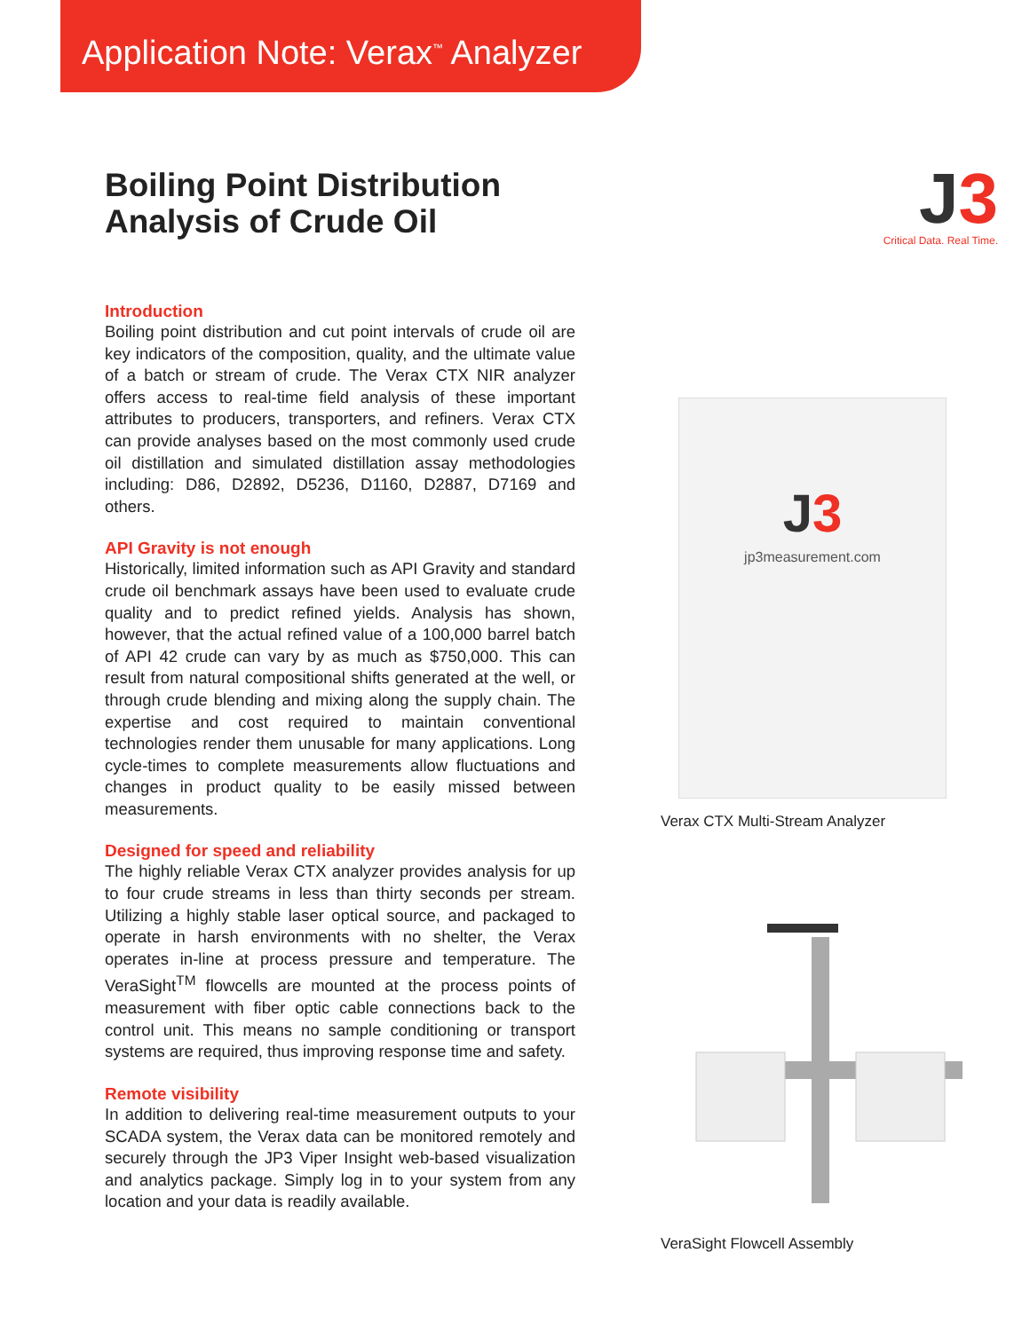Application Note: Verax<sup>™</sup> Analyzer
Boiling Point Distribution
Analysis of Crude Oil
Introduction
Boiling point distribution and cut point intervals of crude oil are key indicators of the composition, quality, and the ultimate value of a batch or stream of crude. The Verax CTX NIR analyzer offers access to real-time field analysis of these important attributes to producers, transporters, and refiners. Verax CTX can provide analyses based on the most commonly used crude oil distillation and simulated distillation assay methodologies including: D86, D2892, D5236, D1160, D2887, D7169 and others.
API Gravity is not enough
Historically, limited information such as API Gravity and standard crude oil benchmark assays have been used to evaluate crude quality and to predict refined yields. Analysis has shown, however, that the actual refined value of a 100,000 barrel batch of API 42 crude can vary by as much as $750,000. This can result from natural compositional shifts generated at the well, or through crude blending and mixing along the supply chain. The expertise and cost required to maintain conventional technologies render them unusable for many applications. Long cycle-times to complete measurements allow fluctuations and changes in product quality to be easily missed between measurements.
Designed for speed and reliability
The highly reliable Verax CTX analyzer provides analysis for up to four crude streams in less than thirty seconds per stream. Utilizing a highly stable laser optical source, and packaged to operate in harsh environments with no shelter, the Verax operates in-line at process pressure and temperature. The VeraSight<sup>TM</sup> flowcells are mounted at the process points of measurement with fiber optic cable connections back to the control unit. This means no sample conditioning or transport systems are required, thus improving response time and safety.
Remote visibility
In addition to delivering real-time measurement outputs to your SCADA system, the Verax data can be monitored remotely and securely through the JP3 Viper Insight web-based visualization and analytics package. Simply log in to your system from any location and your data is readily available.
J3
Critical Data. Real Time.
J3
jp3measurement.com
Verax CTX Multi-Stream Analyzer
VeraSight Flowcell Assembly